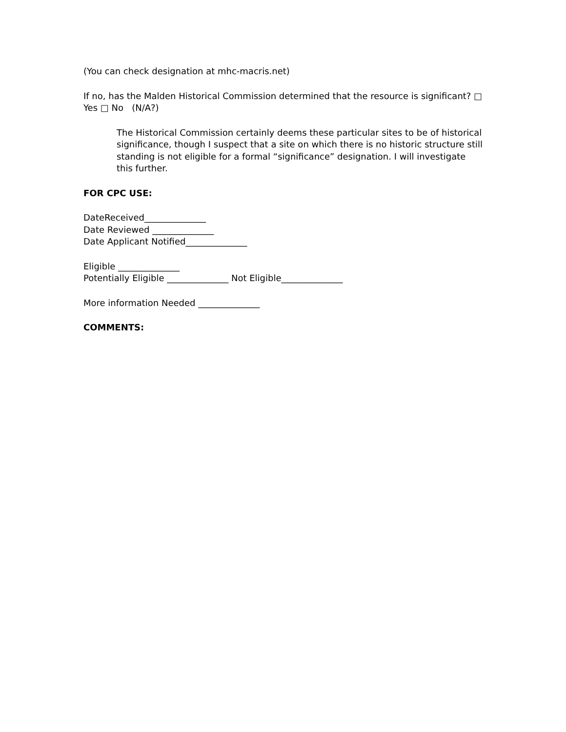(You can check designation at mhc-macris.net)
If no, has the Malden Historical Commission determined that the resource is significant? □ Yes □ No (N/A?)
The Historical Commission certainly deems these particular sites to be of historical significance, though I suspect that a site on which there is no historic structure still standing is not eligible for a formal “significance” designation. I will investigate this further.
FOR CPC USE:
DateReceived______________
Date Reviewed ______________
Date Applicant Notified______________
Eligible ______________
Potentially Eligible ______________ Not Eligible______________
More information Needed ______________
COMMENTS: